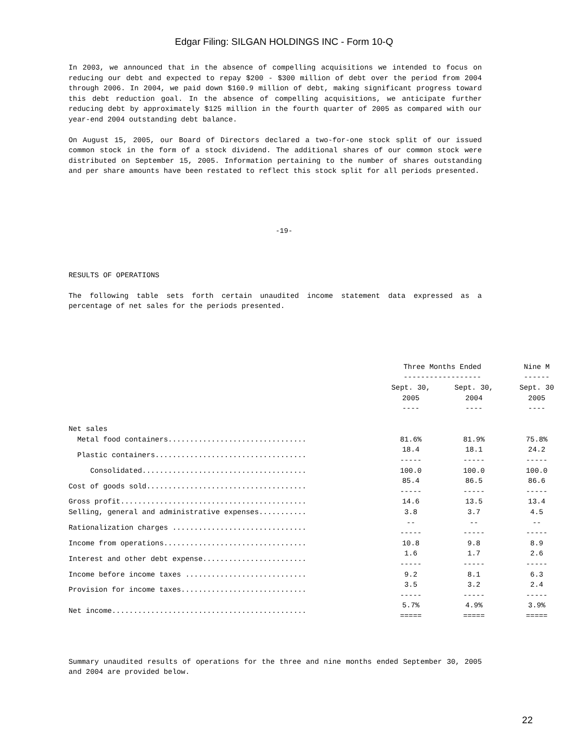Edgar Filing: SILGAN HOLDINGS INC - Form 10-Q
In 2003, we announced that in the absence of compelling acquisitions we intended to focus on reducing our debt and expected to repay $200 - $300 million of debt over the period from 2004 through 2006. In 2004, we paid down $160.9 million of debt, making significant progress toward this debt reduction goal. In the absence of compelling acquisitions, we anticipate further reducing debt by approximately $125 million in the fourth quarter of 2005 as compared with our year-end 2004 outstanding debt balance.
On August 15, 2005, our Board of Directors declared a two-for-one stock split of our issued common stock in the form of a stock dividend. The additional shares of our common stock were distributed on September 15, 2005. Information pertaining to the number of shares outstanding and per share amounts have been restated to reflect this stock split for all periods presented.
-19-
RESULTS OF OPERATIONS
The following table sets forth certain unaudited income statement data expressed as a percentage of net sales for the periods presented.
| | Three Months Ended ------------------ | | Nine M ------ |
| | Sept. 30, 2005 ---- | Sept. 30, 2004 ---- | Sept. 30 2005 ---- |
| Net sales | | | |
| Metal food containers................................ | 81.6% | 81.9% | 75.8% |
| Plastic containers................................... | 18.4 ----- | 18.1 ----- | 24.2 ----- |
| Consolidated...................................... | 100.0 | 100.0 | 100.0 |
| Cost of goods sold..................................... | 85.4 ----- | 86.5 ----- | 86.6 ----- |
| Gross profit........................................... | 14.6 | 13.5 | 13.4 |
| Selling, general and administrative expenses........... | 3.8 | 3.7 | 4.5 |
| Rationalization charges ............................... | -- ----- | -- ----- | -- ----- |
| Income from operations................................. | 10.8 | 9.8 | 8.9 |
| Interest and other debt expense........................ | 1.6 ----- | 1.7 ----- | 2.6 ----- |
| Income before income taxes ............................ | 9.2 | 8.1 | 6.3 |
| Provision for income taxes............................. | 3.5 ----- | 3.2 ----- | 2.4 ----- |
| Net income............................................. | 5.7% ===== | 4.9% ===== | 3.9% ===== |
Summary unaudited results of operations for the three and nine months ended September 30, 2005 and 2004 are provided below.
22